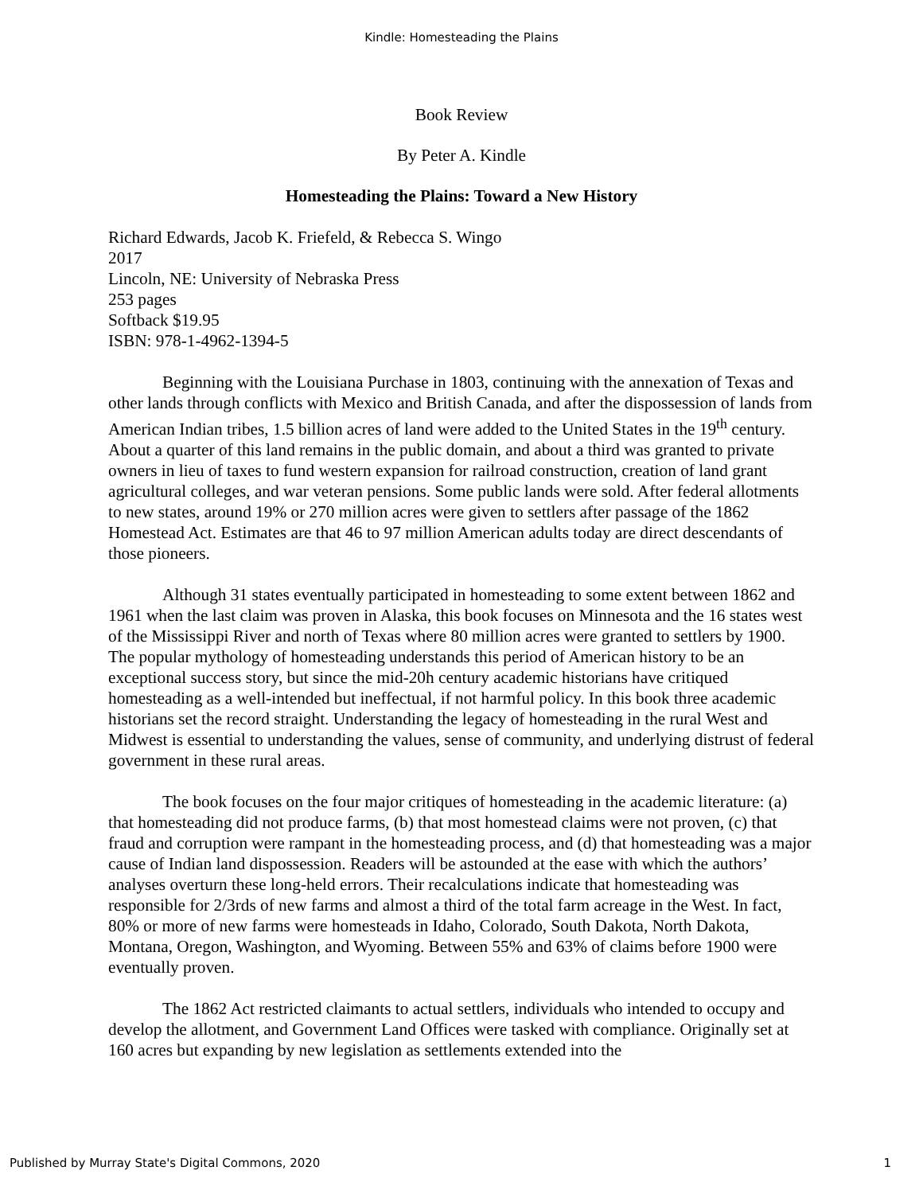Kindle: Homesteading the Plains
Book Review
By Peter A. Kindle
Homesteading the Plains: Toward a New History
Richard Edwards, Jacob K. Friefeld, & Rebecca S. Wingo
2017
Lincoln, NE: University of Nebraska Press
253 pages
Softback $19.95
ISBN: 978-1-4962-1394-5
Beginning with the Louisiana Purchase in 1803, continuing with the annexation of Texas and other lands through conflicts with Mexico and British Canada, and after the dispossession of lands from American Indian tribes, 1.5 billion acres of land were added to the United States in the 19<sup>th</sup> century. About a quarter of this land remains in the public domain, and about a third was granted to private owners in lieu of taxes to fund western expansion for railroad construction, creation of land grant agricultural colleges, and war veteran pensions. Some public lands were sold. After federal allotments to new states, around 19% or 270 million acres were given to settlers after passage of the 1862 Homestead Act. Estimates are that 46 to 97 million American adults today are direct descendants of those pioneers.
Although 31 states eventually participated in homesteading to some extent between 1862 and 1961 when the last claim was proven in Alaska, this book focuses on Minnesota and the 16 states west of the Mississippi River and north of Texas where 80 million acres were granted to settlers by 1900. The popular mythology of homesteading understands this period of American history to be an exceptional success story, but since the mid-20h century academic historians have critiqued homesteading as a well-intended but ineffectual, if not harmful policy. In this book three academic historians set the record straight. Understanding the legacy of homesteading in the rural West and Midwest is essential to understanding the values, sense of community, and underlying distrust of federal government in these rural areas.
The book focuses on the four major critiques of homesteading in the academic literature: (a) that homesteading did not produce farms, (b) that most homestead claims were not proven, (c) that fraud and corruption were rampant in the homesteading process, and (d) that homesteading was a major cause of Indian land dispossession. Readers will be astounded at the ease with which the authors’ analyses overturn these long-held errors. Their recalculations indicate that homesteading was responsible for 2/3rds of new farms and almost a third of the total farm acreage in the West. In fact, 80% or more of new farms were homesteads in Idaho, Colorado, South Dakota, North Dakota, Montana, Oregon, Washington, and Wyoming. Between 55% and 63% of claims before 1900 were eventually proven.
The 1862 Act restricted claimants to actual settlers, individuals who intended to occupy and develop the allotment, and Government Land Offices were tasked with compliance. Originally set at 160 acres but expanding by new legislation as settlements extended into the
Published by Murray State's Digital Commons, 2020 1